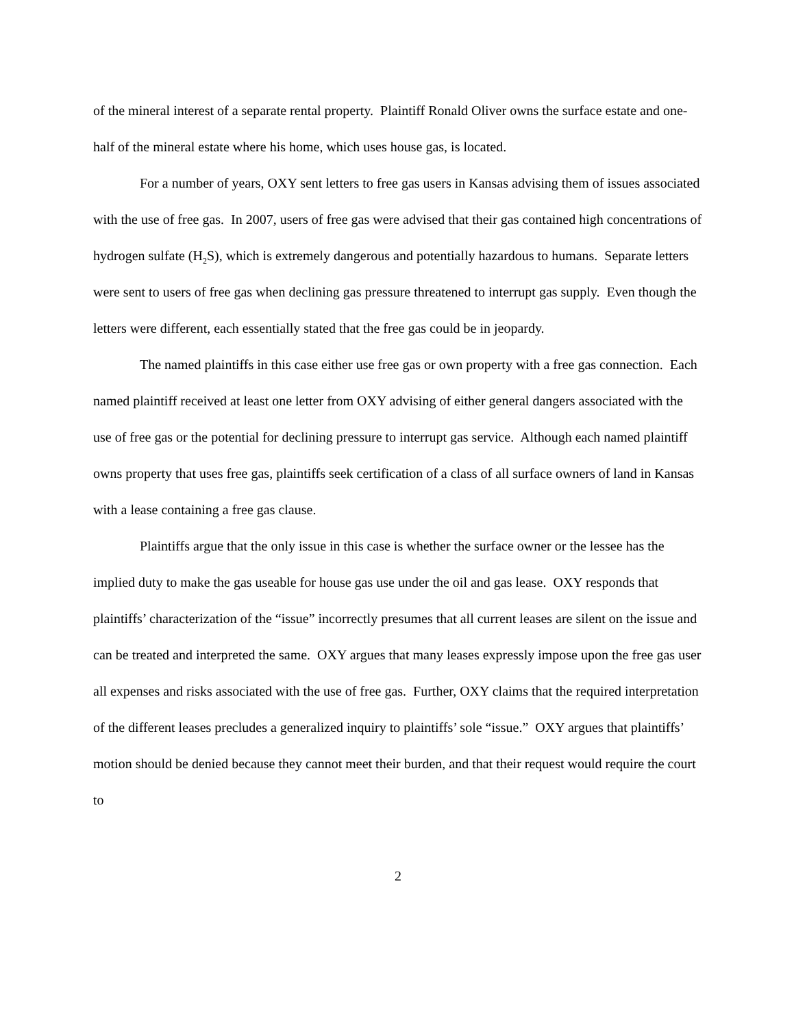of the mineral interest of a separate rental property. Plaintiff Ronald Oliver owns the surface estate and one-half of the mineral estate where his home, which uses house gas, is located.
For a number of years, OXY sent letters to free gas users in Kansas advising them of issues associated with the use of free gas. In 2007, users of free gas were advised that their gas contained high concentrations of hydrogen sulfate (H<sub>2</sub>S), which is extremely dangerous and potentially hazardous to humans. Separate letters were sent to users of free gas when declining gas pressure threatened to interrupt gas supply. Even though the letters were different, each essentially stated that the free gas could be in jeopardy.
The named plaintiffs in this case either use free gas or own property with a free gas connection. Each named plaintiff received at least one letter from OXY advising of either general dangers associated with the use of free gas or the potential for declining pressure to interrupt gas service. Although each named plaintiff owns property that uses free gas, plaintiffs seek certification of a class of all surface owners of land in Kansas with a lease containing a free gas clause.
Plaintiffs argue that the only issue in this case is whether the surface owner or the lessee has the implied duty to make the gas useable for house gas use under the oil and gas lease. OXY responds that plaintiffs’ characterization of the “issue” incorrectly presumes that all current leases are silent on the issue and can be treated and interpreted the same. OXY argues that many leases expressly impose upon the free gas user all expenses and risks associated with the use of free gas. Further, OXY claims that the required interpretation of the different leases precludes a generalized inquiry to plaintiffs’ sole “issue.” OXY argues that plaintiffs’ motion should be denied because they cannot meet their burden, and that their request would require the court to
2